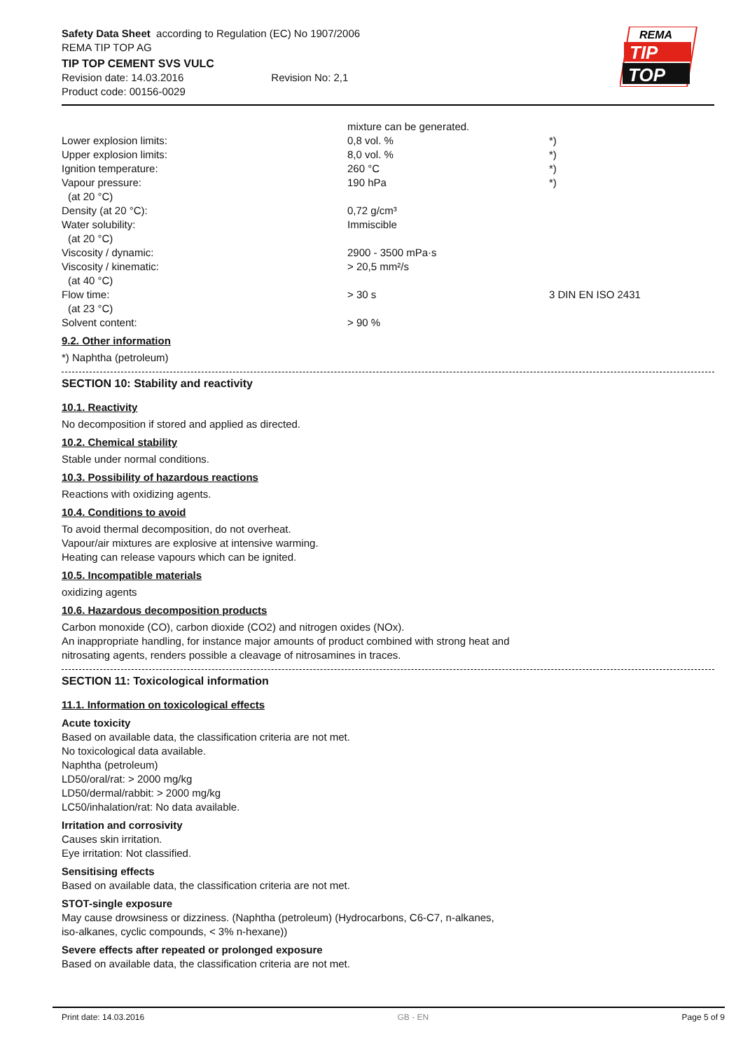Safety Data Sheet according to Regulation (EC) No 1907/2006
REMA TIP TOP AG
TIP TOP CEMENT SVS VULC
Revision date: 14.03.2016 Revision No: 2,1
Product code: 00156-0029
| | mixture can be generated. | |
| Lower explosion limits: | 0,8 vol. % | *) |
| Upper explosion limits: | 8,0 vol. % | *) |
| Ignition temperature: | 260 °C | *) |
| Vapour pressure: (at 20 °C) | 190 hPa | *) |
| Density (at 20 °C): | 0,72 g/cm³ | |
| Water solubility: (at 20 °C) | Immiscible | |
| Viscosity / dynamic: | 2900 - 3500 mPa·s | |
| Viscosity / kinematic: (at 40 °C) | > 20,5 mm²/s | |
| Flow time: (at 23 °C) | > 30 s | 3 DIN EN ISO 2431 |
| Solvent content: | > 90 % | |
9.2. Other information
*) Naphtha (petroleum)
SECTION 10: Stability and reactivity
10.1. Reactivity
No decomposition if stored and applied as directed.
10.2. Chemical stability
Stable under normal conditions.
10.3. Possibility of hazardous reactions
Reactions with oxidizing agents.
10.4. Conditions to avoid
To avoid thermal decomposition, do not overheat.
Vapour/air mixtures are explosive at intensive warming.
Heating can release vapours which can be ignited.
10.5. Incompatible materials
oxidizing agents
10.6. Hazardous decomposition products
Carbon monoxide (CO), carbon dioxide (CO2) and nitrogen oxides (NOx).
An inappropriate handling, for instance major amounts of product combined with strong heat and
nitrosating agents, renders possible a cleavage of nitrosamines in traces.
SECTION 11: Toxicological information
11.1. Information on toxicological effects
Acute toxicity
Based on available data, the classification criteria are not met.
No toxicological data available.
Naphtha (petroleum)
LD50/oral/rat: > 2000 mg/kg
LD50/dermal/rabbit: > 2000 mg/kg
LC50/inhalation/rat: No data available.
Irritation and corrosivity
Causes skin irritation.
Eye irritation: Not classified.
Sensitising effects
Based on available data, the classification criteria are not met.
STOT-single exposure
May cause drowsiness or dizziness. (Naphtha (petroleum) (Hydrocarbons, C6-C7, n-alkanes,
iso-alkanes, cyclic compounds, < 3% n-hexane))
Severe effects after repeated or prolonged exposure
Based on available data, the classification criteria are not met.
REMA
TIP
TOP
Print date: 14.03.2016 GB - EN Page 5 of 9